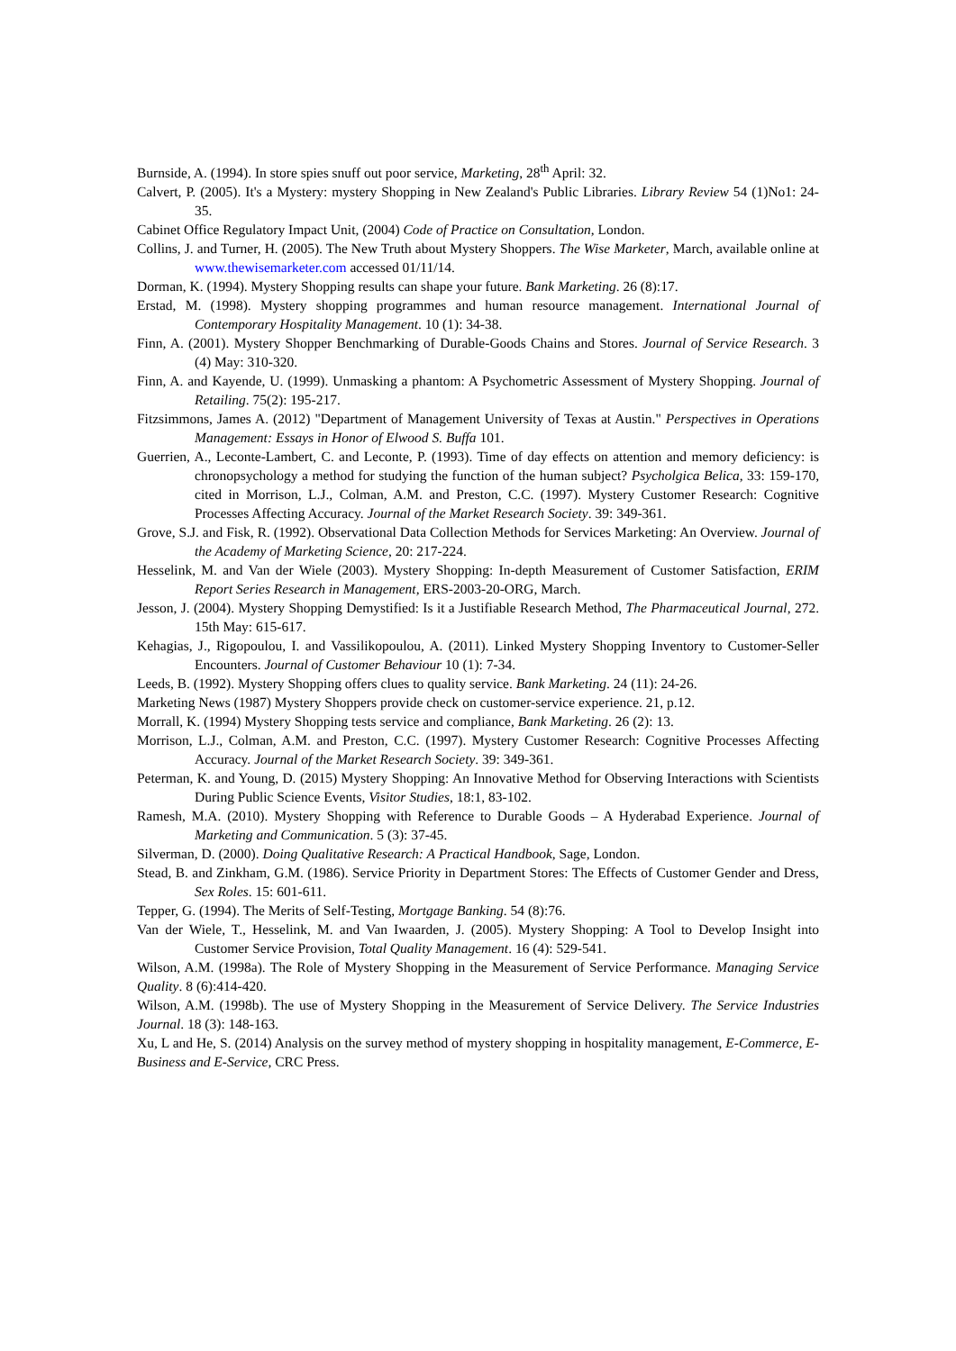Burnside, A. (1994). In store spies snuff out poor service, Marketing, 28<sup>th</sup> April: 32.
Calvert, P. (2005). It's a Mystery: mystery Shopping in New Zealand's Public Libraries. Library Review 54 (1)No1: 24-35.
Cabinet Office Regulatory Impact Unit, (2004) Code of Practice on Consultation, London.
Collins, J. and Turner, H. (2005). The New Truth about Mystery Shoppers. The Wise Marketer, March, available online at www.thewisemarketer.com accessed 01/11/14.
Dorman, K. (1994). Mystery Shopping results can shape your future. Bank Marketing. 26 (8):17.
Erstad, M. (1998). Mystery shopping programmes and human resource management. International Journal of Contemporary Hospitality Management. 10 (1): 34-38.
Finn, A. (2001). Mystery Shopper Benchmarking of Durable-Goods Chains and Stores. Journal of Service Research. 3 (4) May: 310-320.
Finn, A. and Kayende, U. (1999). Unmasking a phantom: A Psychometric Assessment of Mystery Shopping. Journal of Retailing. 75(2): 195-217.
Fitzsimmons, James A. (2012) "Department of Management University of Texas at Austin." Perspectives in Operations Management: Essays in Honor of Elwood S. Buffa 101.
Guerrien, A., Leconte-Lambert, C. and Leconte, P. (1993). Time of day effects on attention and memory deficiency: is chronopsychology a method for studying the function of the human subject? Psycholgica Belica, 33: 159-170, cited in Morrison, L.J., Colman, A.M. and Preston, C.C. (1997). Mystery Customer Research: Cognitive Processes Affecting Accuracy. Journal of the Market Research Society. 39: 349-361.
Grove, S.J. and Fisk, R. (1992). Observational Data Collection Methods for Services Marketing: An Overview. Journal of the Academy of Marketing Science, 20: 217-224.
Hesselink, M. and Van der Wiele (2003). Mystery Shopping: In-depth Measurement of Customer Satisfaction, ERIM Report Series Research in Management, ERS-2003-20-ORG, March.
Jesson, J. (2004). Mystery Shopping Demystified: Is it a Justifiable Research Method, The Pharmaceutical Journal, 272. 15th May: 615-617.
Kehagias, J., Rigopoulou, I. and Vassilikopoulou, A. (2011). Linked Mystery Shopping Inventory to Customer-Seller Encounters. Journal of Customer Behaviour 10 (1): 7-34.
Leeds, B. (1992). Mystery Shopping offers clues to quality service. Bank Marketing. 24 (11): 24-26.
Marketing News (1987) Mystery Shoppers provide check on customer-service experience. 21, p.12.
Morrall, K. (1994) Mystery Shopping tests service and compliance, Bank Marketing. 26 (2): 13.
Morrison, L.J., Colman, A.M. and Preston, C.C. (1997). Mystery Customer Research: Cognitive Processes Affecting Accuracy. Journal of the Market Research Society. 39: 349-361.
Peterman, K. and Young, D. (2015) Mystery Shopping: An Innovative Method for Observing Interactions with Scientists During Public Science Events, Visitor Studies, 18:1, 83-102.
Ramesh, M.A. (2010). Mystery Shopping with Reference to Durable Goods – A Hyderabad Experience. Journal of Marketing and Communication. 5 (3): 37-45.
Silverman, D. (2000). Doing Qualitative Research: A Practical Handbook, Sage, London.
Stead, B. and Zinkham, G.M. (1986). Service Priority in Department Stores: The Effects of Customer Gender and Dress, Sex Roles. 15: 601-611.
Tepper, G. (1994). The Merits of Self-Testing, Mortgage Banking. 54 (8):76.
Van der Wiele, T., Hesselink, M. and Van Iwaarden, J. (2005). Mystery Shopping: A Tool to Develop Insight into Customer Service Provision, Total Quality Management. 16 (4): 529-541.
Wilson, A.M. (1998a). The Role of Mystery Shopping in the Measurement of Service Performance. Managing Service Quality. 8 (6):414-420.
Wilson, A.M. (1998b). The use of Mystery Shopping in the Measurement of Service Delivery. The Service Industries Journal. 18 (3): 148-163.
Xu, L and He, S. (2014) Analysis on the survey method of mystery shopping in hospitality management, E-Commerce, E-Business and E-Service, CRC Press.